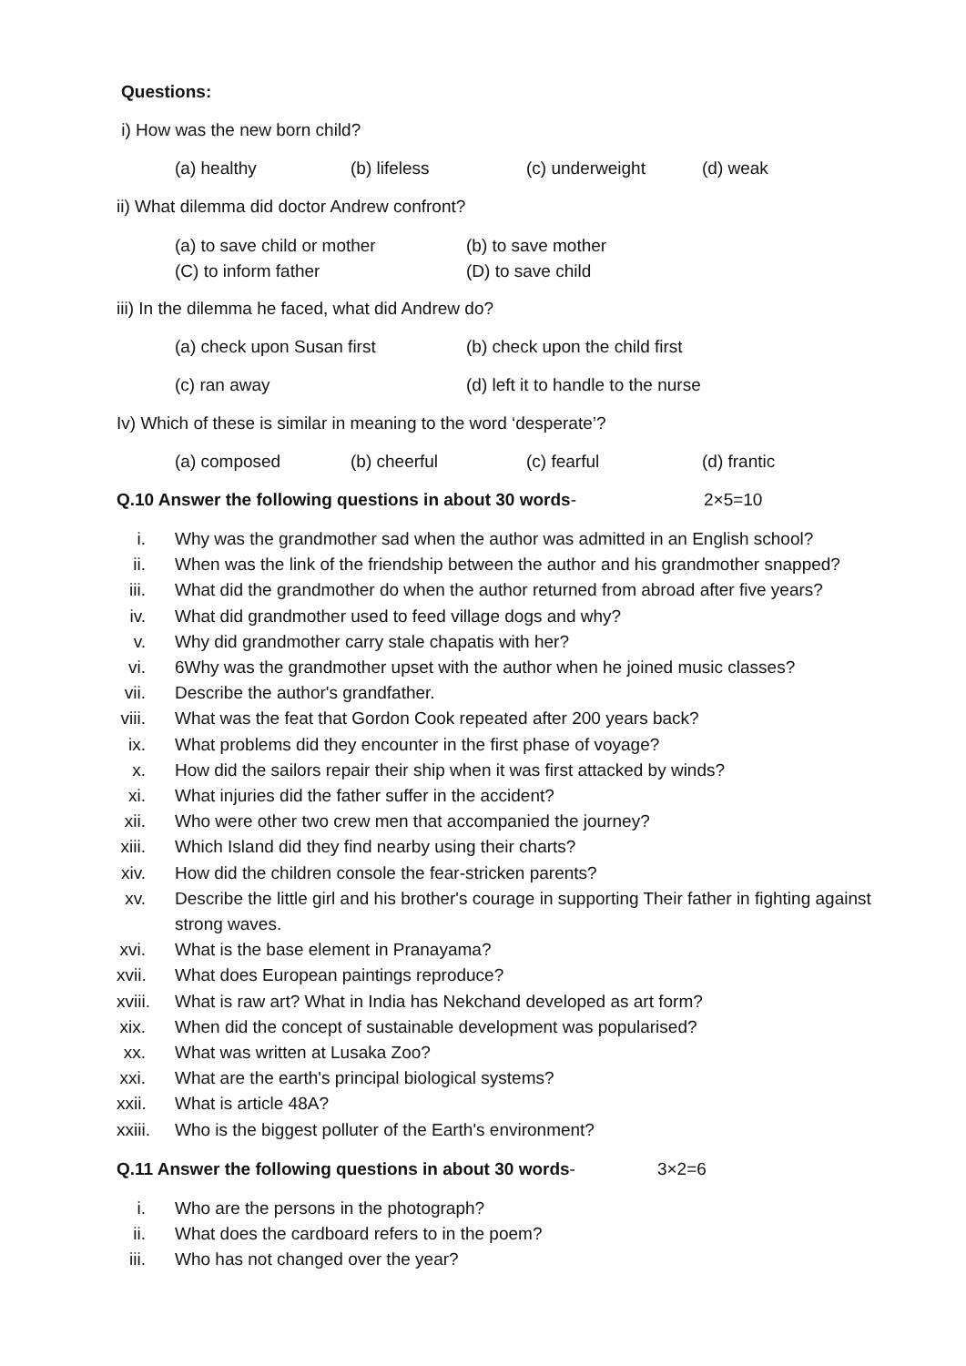Questions:
i) How was the new born child?
(a) healthy (b) lifeless (c) underweight (d) weak
ii) What dilemma did doctor Andrew confront?
(a) to save child or mother (b) to save mother (C) to inform father (D) to save child
iii) In the dilemma he faced, what did Andrew do?
(a) check upon Susan first (b) check upon the child first
(c) ran away (d) left it to handle to the nurse
Iv) Which of these is similar in meaning to the word ‘desperate’?
(a) composed (b) cheerful (c) fearful (d) frantic
Q.10 Answer the following questions in about 30 words- 2×5=10
i. Why was the grandmother sad when the author was admitted in an English school?
ii. When was the link of the friendship between the author and his grandmother snapped?
iii. What did the grandmother do when the author returned from abroad after five years?
iv. What did grandmother used to feed village dogs and why?
v. Why did grandmother carry stale chapatis with her?
vi. 6Why was the grandmother upset with the author when he joined music classes?
vii. Describe the author's grandfather.
viii. What was the feat that Gordon Cook repeated after 200 years back?
ix. What problems did they encounter in the first phase of voyage?
x. How did the sailors repair their ship when it was first attacked by winds?
xi. What injuries did the father suffer in the accident?
xii. Who were other two crew men that accompanied the journey?
xiii. Which Island did they find nearby using their charts?
xiv. How did the children console the fear-stricken parents?
xv. Describe the little girl and his brother's courage in supporting Their father in fighting against strong waves.
xvi. What is the base element in Pranayama?
xvii. What does European paintings reproduce?
xviii. What is raw art? What in India has Nekchand developed as art form?
xix. When did the concept of sustainable development was popularised?
xx. What was written at Lusaka Zoo?
xxi. What are the earth's principal biological systems?
xxii. What is article 48A?
xxiii. Who is the biggest polluter of the Earth's environment?
Q.11 Answer the following questions in about 30 words- 3×2=6
i. Who are the persons in the photograph?
ii. What does the cardboard refers to in the poem?
iii. Who has not changed over the year?